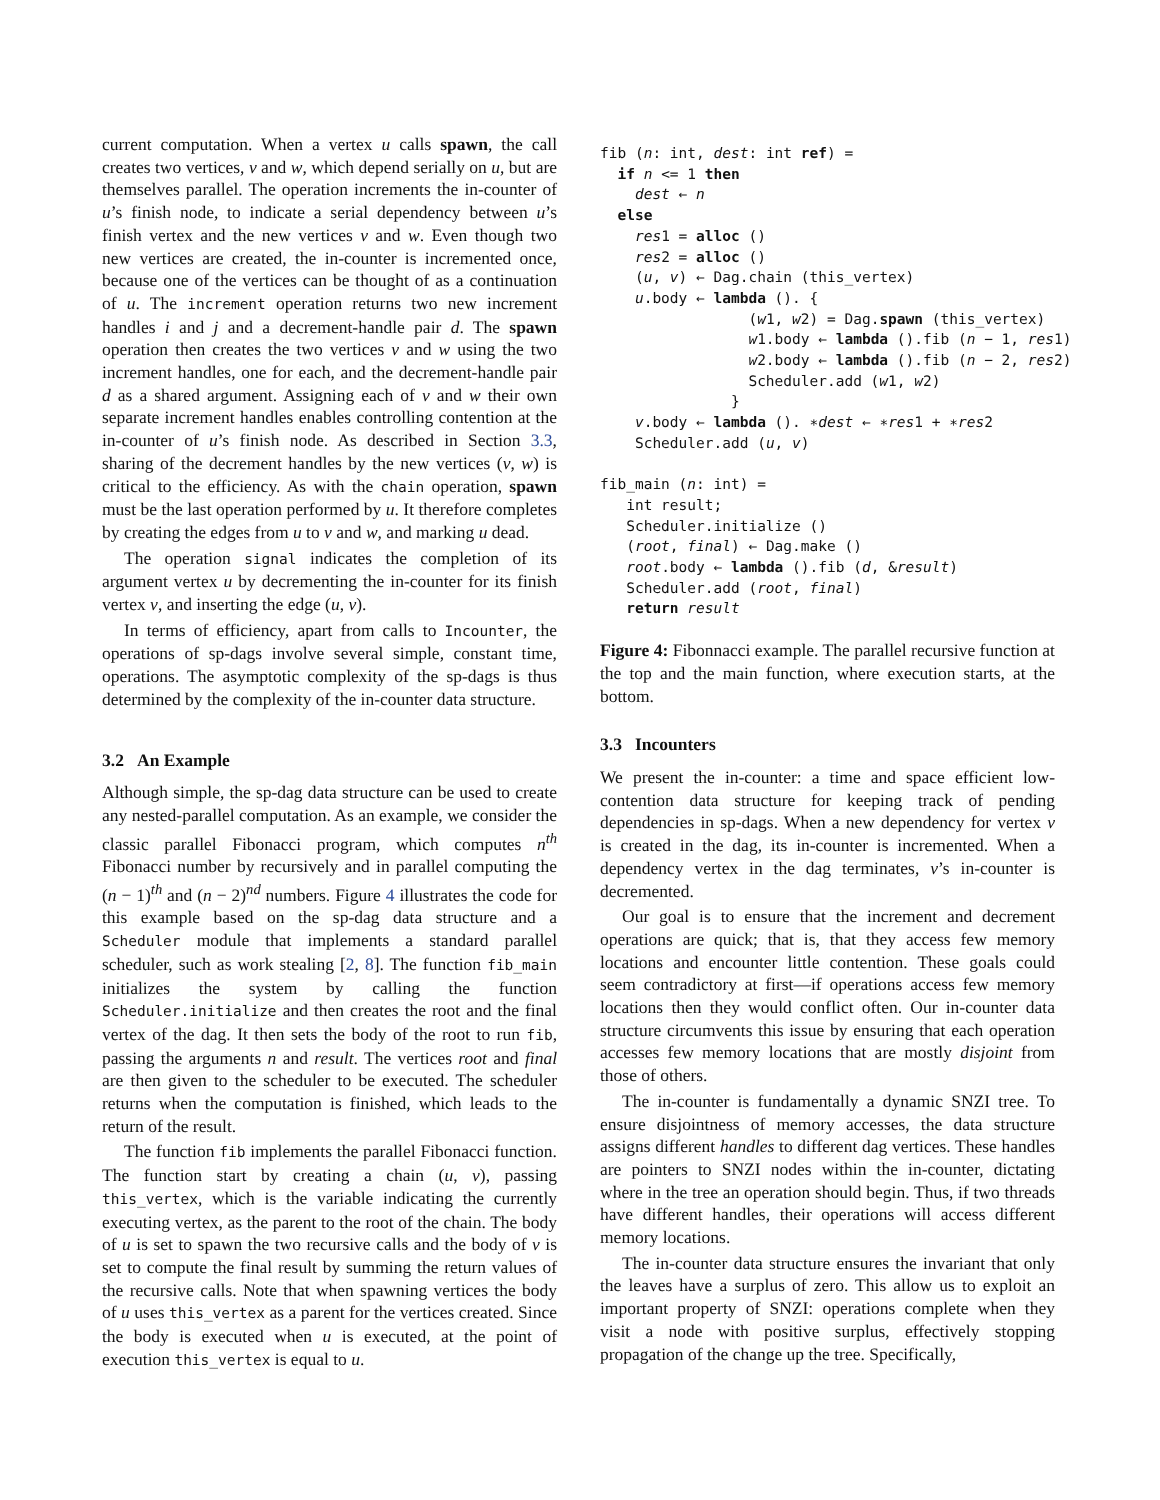current computation. When a vertex u calls spawn, the call creates two vertices, v and w, which depend serially on u, but are themselves parallel. The operation increments the in-counter of u’s finish node, to indicate a serial dependency between u’s finish vertex and the new vertices v and w. Even though two new vertices are created, the in-counter is incremented once, because one of the vertices can be thought of as a continuation of u. The increment operation returns two new increment handles i and j and a decrement-handle pair d. The spawn operation then creates the two vertices v and w using the two increment handles, one for each, and the decrement-handle pair d as a shared argument. Assigning each of v and w their own separate increment handles enables controlling contention at the in-counter of u’s finish node. As described in Section 3.3, sharing of the decrement handles by the new vertices (v, w) is critical to the efficiency. As with the chain operation, spawn must be the last operation performed by u. It therefore completes by creating the edges from u to v and w, and marking u dead.
The operation signal indicates the completion of its argument vertex u by decrementing the in-counter for its finish vertex v, and inserting the edge (u, v).
In terms of efficiency, apart from calls to Incounter, the operations of sp-dags involve several simple, constant time, operations. The asymptotic complexity of the sp-dags is thus determined by the complexity of the in-counter data structure.
3.2 An Example
Although simple, the sp-dag data structure can be used to create any nested-parallel computation. As an example, we consider the classic parallel Fibonacci program, which computes n<sup>th</sup> Fibonacci number by recursively and in parallel computing the (n − 1)<sup>th</sup> and (n − 2)<sup>nd</sup> numbers. Figure 4 illustrates the code for this example based on the sp-dag data structure and a Scheduler module that implements a standard parallel scheduler, such as work stealing [2, 8]. The function fib_main initializes the system by calling the function Scheduler.initialize and then creates the root and the final vertex of the dag. It then sets the body of the root to run fib, passing the arguments n and result. The vertices root and final are then given to the scheduler to be executed. The scheduler returns when the computation is finished, which leads to the return of the result.
The function fib implements the parallel Fibonacci function. The function start by creating a chain (u, v), passing this_vertex, which is the variable indicating the currently executing vertex, as the parent to the root of the chain. The body of u is set to spawn the two recursive calls and the body of v is set to compute the final result by summing the return values of the recursive calls. Note that when spawning vertices the body of u uses this_vertex as a parent for the vertices created. Since the body is executed when u is executed, at the point of execution this_vertex is equal to u.
fib (n: int, dest: int ref) =
  if n <= 1 then
    dest ← n
  else
    res1 = alloc ()
    res2 = alloc ()
    (u, v) ← Dag.chain (this_vertex)
    u.body ← lambda (). {
                 (w1, w2) = Dag.spawn (this_vertex)
                 w1.body ← lambda ().fib (n − 1, res1)
                 w2.body ← lambda ().fib (n − 2, res2)
                 Scheduler.add (w1, w2)
               }
    v.body ← lambda (). ∗dest ← ∗res1 + ∗res2
    Scheduler.add (u, v)

fib_main (n: int) =
   int result;
   Scheduler.initialize ()
   (root, final) ← Dag.make ()
   root.body ← lambda ().fib (d, &result)
   Scheduler.add (root, final)
   return result
Figure 4: Fibonnacci example. The parallel recursive function at the top and the main function, where execution starts, at the bottom.
3.3 Incounters
We present the in-counter: a time and space efficient low-contention data structure for keeping track of pending dependencies in sp-dags. When a new dependency for vertex v is created in the dag, its in-counter is incremented. When a dependency vertex in the dag terminates, v’s in-counter is decremented.
Our goal is to ensure that the increment and decrement operations are quick; that is, that they access few memory locations and encounter little contention. These goals could seem contradictory at first—if operations access few memory locations then they would conflict often. Our in-counter data structure circumvents this issue by ensuring that each operation accesses few memory locations that are mostly disjoint from those of others.
The in-counter is fundamentally a dynamic SNZI tree. To ensure disjointness of memory accesses, the data structure assigns different handles to different dag vertices. These handles are pointers to SNZI nodes within the in-counter, dictating where in the tree an operation should begin. Thus, if two threads have different handles, their operations will access different memory locations.
The in-counter data structure ensures the invariant that only the leaves have a surplus of zero. This allow us to exploit an important property of SNZI: operations complete when they visit a node with positive surplus, effectively stopping propagation of the change up the tree. Specifically,